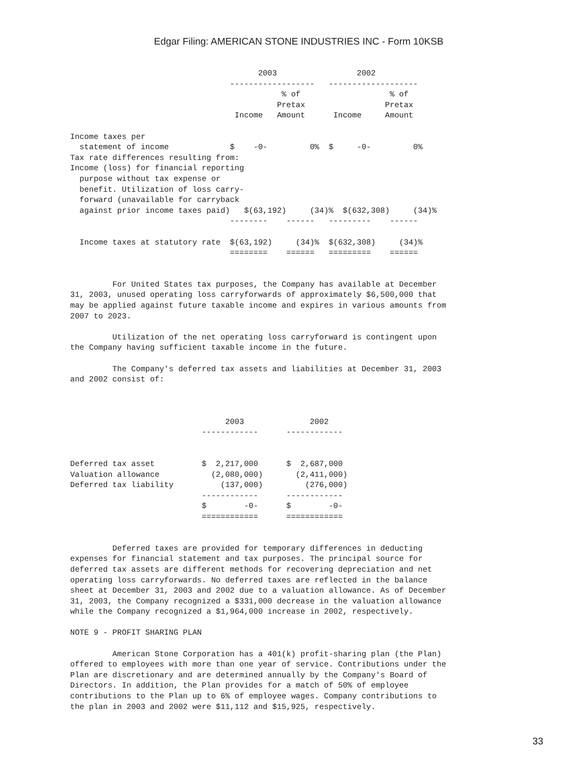Edgar Filing: AMERICAN STONE INDUSTRIES INC - Form 10KSB
                                        2003                 2002
                                  ------------------   -------------------
                                             % of                   % of
                                            Pretax                 Pretax
                                   Income   Amount      Income     Amount

Income taxes per
  statement of income             $    -0-         0%  $     -0-         0%
Tax rate differences resulting from:
Income (loss) for financial reporting
  purpose without tax expense or
  benefit. Utilization of loss carry-
  forward (unavailable for carryback
  against prior income taxes paid)   $(63,192)     (34)%  $(632,308)     (34)%
                                  --------    ------   ---------    ------

  Income taxes at statutory rate  $(63,192)     (34)%  $(632,308)     (34)%
                                  ========    ======   =========    ======


         For United States tax purposes, the Company has available at December
31, 2003, unused operating loss carryforwards of approximately $6,500,000 that
may be applied against future taxable income and expires in various amounts from
2007 to 2023.

         Utilization of the net operating loss carryforward is contingent upon
the Company having sufficient taxable income in the future.

         The Company's deferred tax assets and liabilities at December 31, 2003
and 2002 consist of:



                                 2003              2002
                            ------------      ------------


Deferred tax asset          $  2,217,000      $  2,687,000
Valuation allowance           (2,080,000)       (2,411,000)
Deferred tax liability          (137,000)         (276,000)
                            ------------      ------------
                            $        -0-      $        -0-
                            ============      ============


         Deferred taxes are provided for temporary differences in deducting
expenses for financial statement and tax purposes. The principal source for
deferred tax assets are different methods for recovering depreciation and net
operating loss carryforwards. No deferred taxes are reflected in the balance
sheet at December 31, 2003 and 2002 due to a valuation allowance. As of December
31, 2003, the Company recognized a $331,000 decrease in the valuation allowance
while the Company recognized a $1,964,000 increase in 2002, respectively.

NOTE 9 - PROFIT SHARING PLAN

         American Stone Corporation has a 401(k) profit-sharing plan (the Plan)
offered to employees with more than one year of service. Contributions under the
Plan are discretionary and are determined annually by the Company's Board of
Directors. In addition, the Plan provides for a match of 50% of employee
contributions to the Plan up to 6% of employee wages. Company contributions to
the plan in 2003 and 2002 were $11,112 and $15,925, respectively.
33